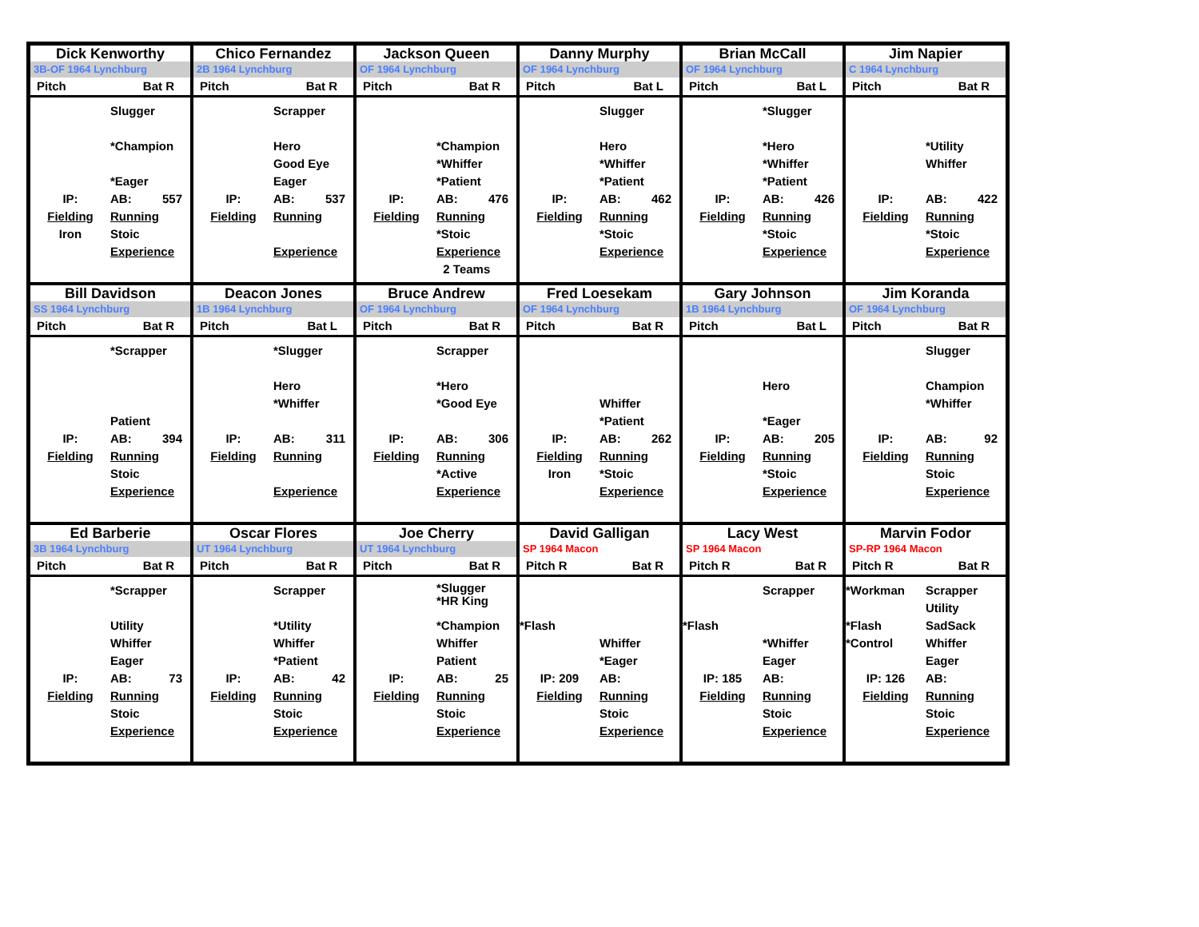Dick Kenworthy
3B-OF 1964 Lynchburg
Pitch Bat R
Slugger
*Champion
*Eager
IP:
AB: 557
Fielding
Running
Iron
Stoic
Experience
Chico Fernandez
2B 1964 Lynchburg
Pitch Bat R
Scrapper
Hero
Good Eye
Eager
IP:
AB: 537
Fielding
Running
Experience
Jackson Queen
OF 1964 Lynchburg
Pitch Bat R
*Champion
*Whiffer
*Patient
IP:
AB: 476
Fielding
Running
*Stoic
Experience
2 Teams
Danny Murphy
OF 1964 Lynchburg
Pitch Bat L
Slugger
Hero
*Whiffer
*Patient
IP:
AB: 462
Fielding
Running
*Stoic
Experience
Brian McCall
OF 1964 Lynchburg
Pitch Bat L
*Slugger
*Hero
*Whiffer
*Patient
IP:
AB: 426
Fielding
Running
*Stoic
Experience
Jim Napier
C 1964 Lynchburg
Pitch Bat R
*Utility
Whiffer
IP:
AB: 422
Fielding
Running
*Stoic
Experience
Bill Davidson
SS 1964 Lynchburg
Pitch Bat R
*Scrapper
Patient
IP:
AB: 394
Fielding
Running
Stoic
Experience
Deacon Jones
1B 1964 Lynchburg
Pitch Bat L
*Slugger
Hero
*Whiffer
IP:
AB: 311
Fielding
Running
Experience
Bruce Andrew
OF 1964 Lynchburg
Pitch Bat R
Scrapper
*Hero
*Good Eye
IP:
AB: 306
Fielding
Running
*Active
Experience
Fred Loesekam
OF 1964 Lynchburg
Pitch Bat R
Whiffer
*Patient
IP:
AB: 262
Fielding
Running
Iron
*Stoic
Experience
Gary Johnson
1B 1964 Lynchburg
Pitch Bat L
Hero
*Eager
IP:
AB: 205
Fielding
Running
*Stoic
Experience
Jim Koranda
OF 1964 Lynchburg
Pitch Bat R
Slugger
Champion
*Whiffer
IP:
AB: 92
Fielding
Running
Stoic
Experience
Ed Barberie
3B 1964 Lynchburg
Pitch Bat R
*Scrapper
Utility
Whiffer
Eager
IP:
AB: 73
Fielding
Running
Stoic
Experience
Oscar Flores
UT 1964 Lynchburg
Pitch Bat R
Scrapper
*Utility
Whiffer
*Patient
IP:
AB: 42
Fielding
Running
Stoic
Experience
Joe Cherry
UT 1964 Lynchburg
Pitch Bat R
*Slugger
*HR King
*Champion
Whiffer
Patient
IP:
AB: 25
Fielding
Running
Stoic
Experience
David Galligan
SP 1964 Macon
Pitch R Bat R
*Flash
Whiffer
*Eager
IP: 209
AB:
Fielding
Running
Stoic
Experience
Lacy West
SP 1964 Macon
Pitch R Bat R
Scrapper
*Flash
*Whiffer
Eager
IP: 185
AB:
Fielding
Running
Stoic
Experience
Marvin Fodor
SP-RP 1964 Macon
Pitch R Bat R
*Workman
Scrapper
Utility
*Flash
SadSack
*Control
Whiffer
Eager
IP: 126
AB:
Fielding
Running
Stoic
Experience